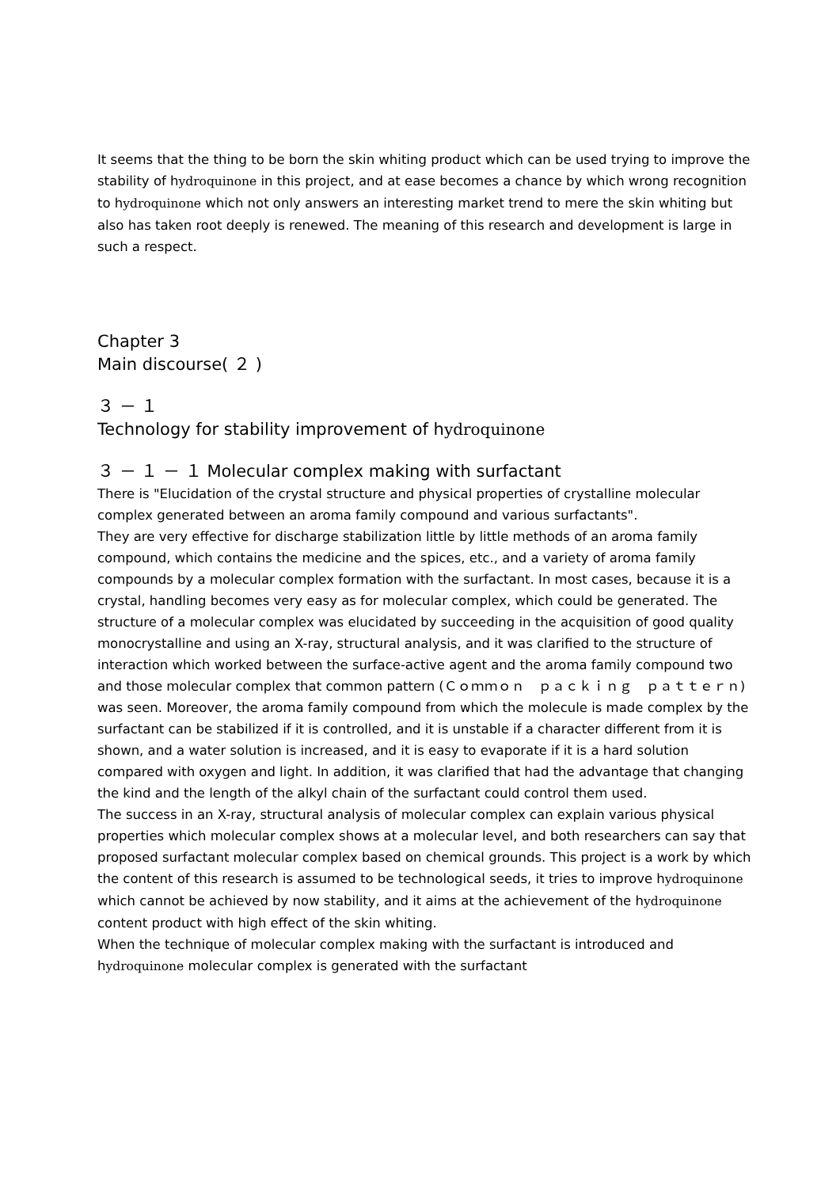It seems that the thing to be born the skin whiting product which can be used trying to improve the stability of hydroquinone in this project, and at ease becomes a chance by which wrong recognition to hydroquinone which not only answers an interesting market trend to mere the skin whiting but also has taken root deeply is renewed. The meaning of this research and development is large in such a respect.
Chapter 3
Main discourse( ２ )
３ － １
Technology for stability improvement of hydroquinone
３ － １ － １ Molecular complex making with surfactant
There is "Elucidation of the crystal structure and physical properties of crystalline molecular complex generated between an aroma family compound and various surfactants".
They are very effective for discharge stabilization little by little methods of an aroma family compound, which contains the medicine and the spices, etc., and a variety of aroma family compounds by a molecular complex formation with the surfactant. In most cases, because it is a crystal, handling becomes very easy as for molecular complex, which could be generated. The structure of a molecular complex was elucidated by succeeding in the acquisition of good quality monocrystalline and using an X-ray, structural analysis, and it was clarified to the structure of interaction which worked between the surface-active agent and the aroma family compound two and those molecular complex that common pattern (Ｃｏｍｍｏｎ　ｐａｃｋｉｎｇ　ｐａｔｔｅｒｎ) was seen. Moreover, the aroma family compound from which the molecule is made complex by the surfactant can be stabilized if it is controlled, and it is unstable if a character different from it is shown, and a water solution is increased, and it is easy to evaporate if it is a hard solution compared with oxygen and light. In addition, it was clarified that had the advantage that changing the kind and the length of the alkyl chain of the surfactant could control them used.
The success in an X-ray, structural analysis of molecular complex can explain various physical properties which molecular complex shows at a molecular level, and both researchers can say that proposed surfactant molecular complex based on chemical grounds. This project is a work by which the content of this research is assumed to be technological seeds, it tries to improve hydroquinone which cannot be achieved by now stability, and it aims at the achievement of the hydroquinone content product with high effect of the skin whiting.
When the technique of molecular complex making with the surfactant is introduced and hydroquinone molecular complex is generated with the surfactant